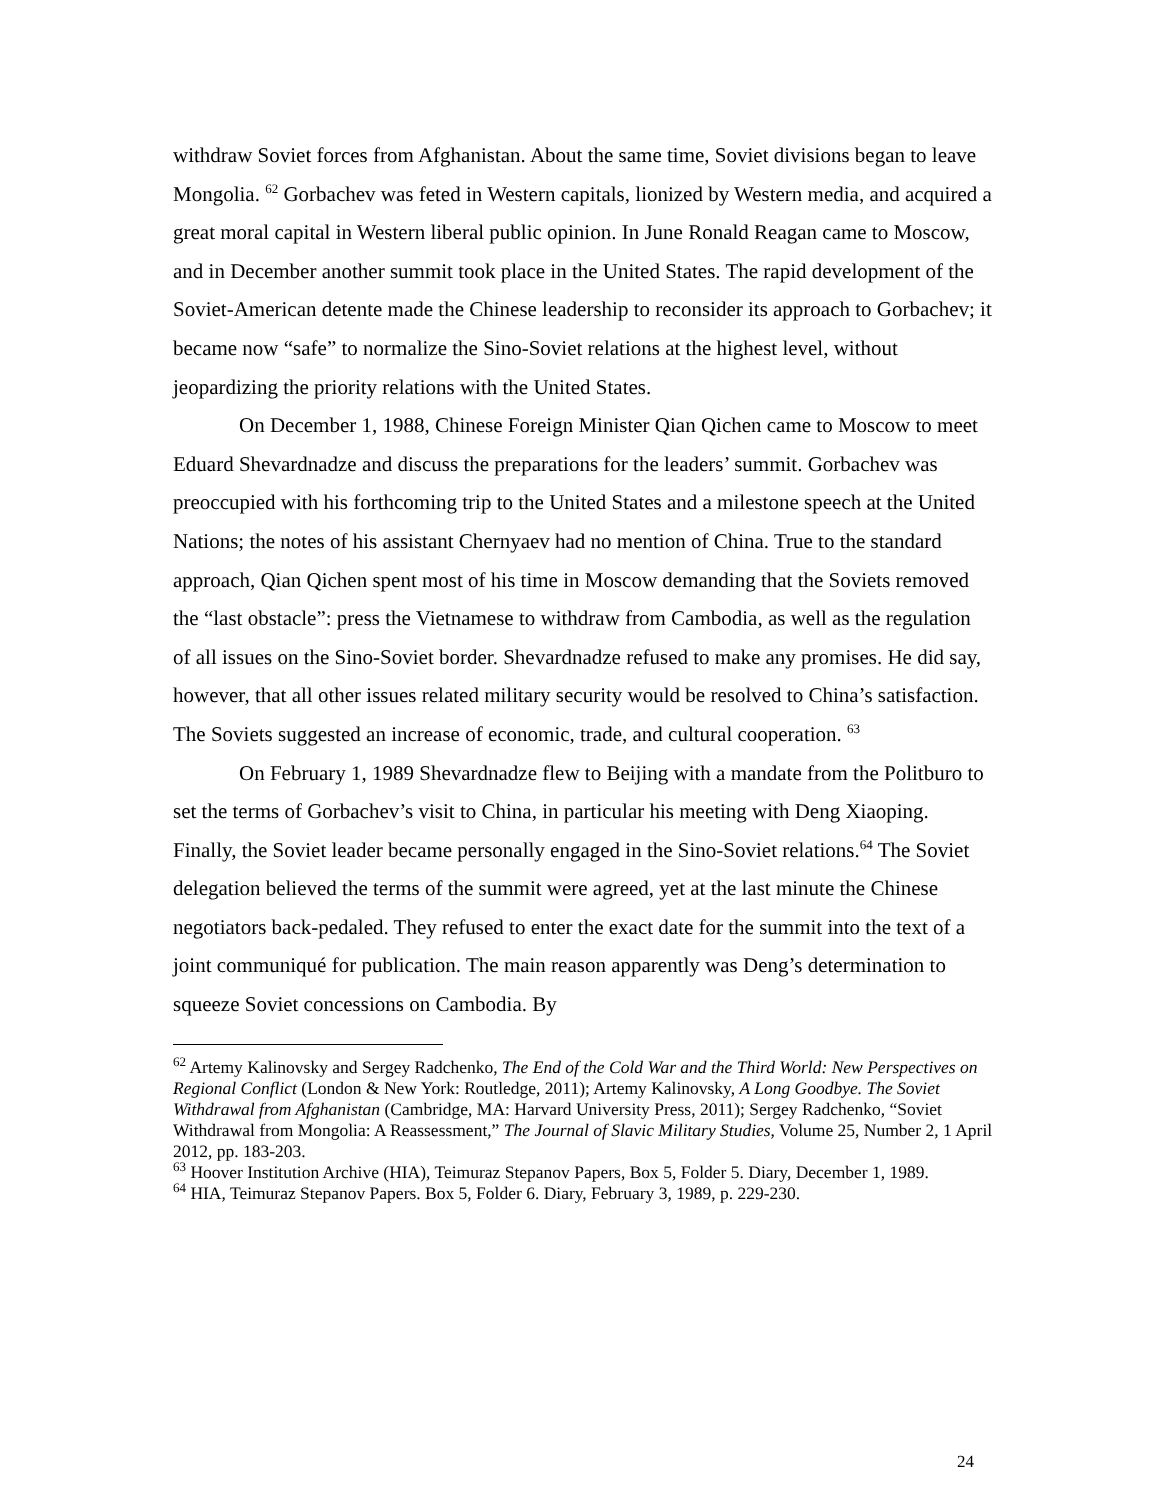withdraw Soviet forces from Afghanistan. About the same time, Soviet divisions began to leave Mongolia. <sup>62</sup> Gorbachev was feted in Western capitals, lionized by Western media, and acquired a great moral capital in Western liberal public opinion. In June Ronald Reagan came to Moscow, and in December another summit took place in the United States. The rapid development of the Soviet-American detente made the Chinese leadership to reconsider its approach to Gorbachev; it became now “safe” to normalize the Sino-Soviet relations at the highest level, without jeopardizing the priority relations with the United States.
On December 1, 1988, Chinese Foreign Minister Qian Qichen came to Moscow to meet Eduard Shevardnadze and discuss the preparations for the leaders’ summit. Gorbachev was preoccupied with his forthcoming trip to the United States and a milestone speech at the United Nations; the notes of his assistant Chernyaev had no mention of China. True to the standard approach, Qian Qichen spent most of his time in Moscow demanding that the Soviets removed the “last obstacle”: press the Vietnamese to withdraw from Cambodia, as well as the regulation of all issues on the Sino-Soviet border. Shevardnadze refused to make any promises. He did say, however, that all other issues related military security would be resolved to China’s satisfaction. The Soviets suggested an increase of economic, trade, and cultural cooperation. <sup>63</sup>
On February 1, 1989 Shevardnadze flew to Beijing with a mandate from the Politburo to set the terms of Gorbachev’s visit to China, in particular his meeting with Deng Xiaoping. Finally, the Soviet leader became personally engaged in the Sino-Soviet relations.<sup>64</sup> The Soviet delegation believed the terms of the summit were agreed, yet at the last minute the Chinese negotiators back-pedaled. They refused to enter the exact date for the summit into the text of a joint communiqué for publication. The main reason apparently was Deng’s determination to squeeze Soviet concessions on Cambodia. By
<sup>62</sup> Artemy Kalinovsky and Sergey Radchenko, The End of the Cold War and the Third World: New Perspectives on Regional Conflict (London & New York: Routledge, 2011); Artemy Kalinovsky, A Long Goodbye. The Soviet Withdrawal from Afghanistan (Cambridge, MA: Harvard University Press, 2011); Sergey Radchenko, “Soviet Withdrawal from Mongolia: A Reassessment,” The Journal of Slavic Military Studies, Volume 25, Number 2, 1 April 2012, pp. 183-203.
<sup>63</sup> Hoover Institution Archive (HIA), Teimuraz Stepanov Papers, Box 5, Folder 5. Diary, December 1, 1989.
<sup>64</sup> HIA, Teimuraz Stepanov Papers. Box 5, Folder 6. Diary, February 3, 1989, p. 229-230.
24